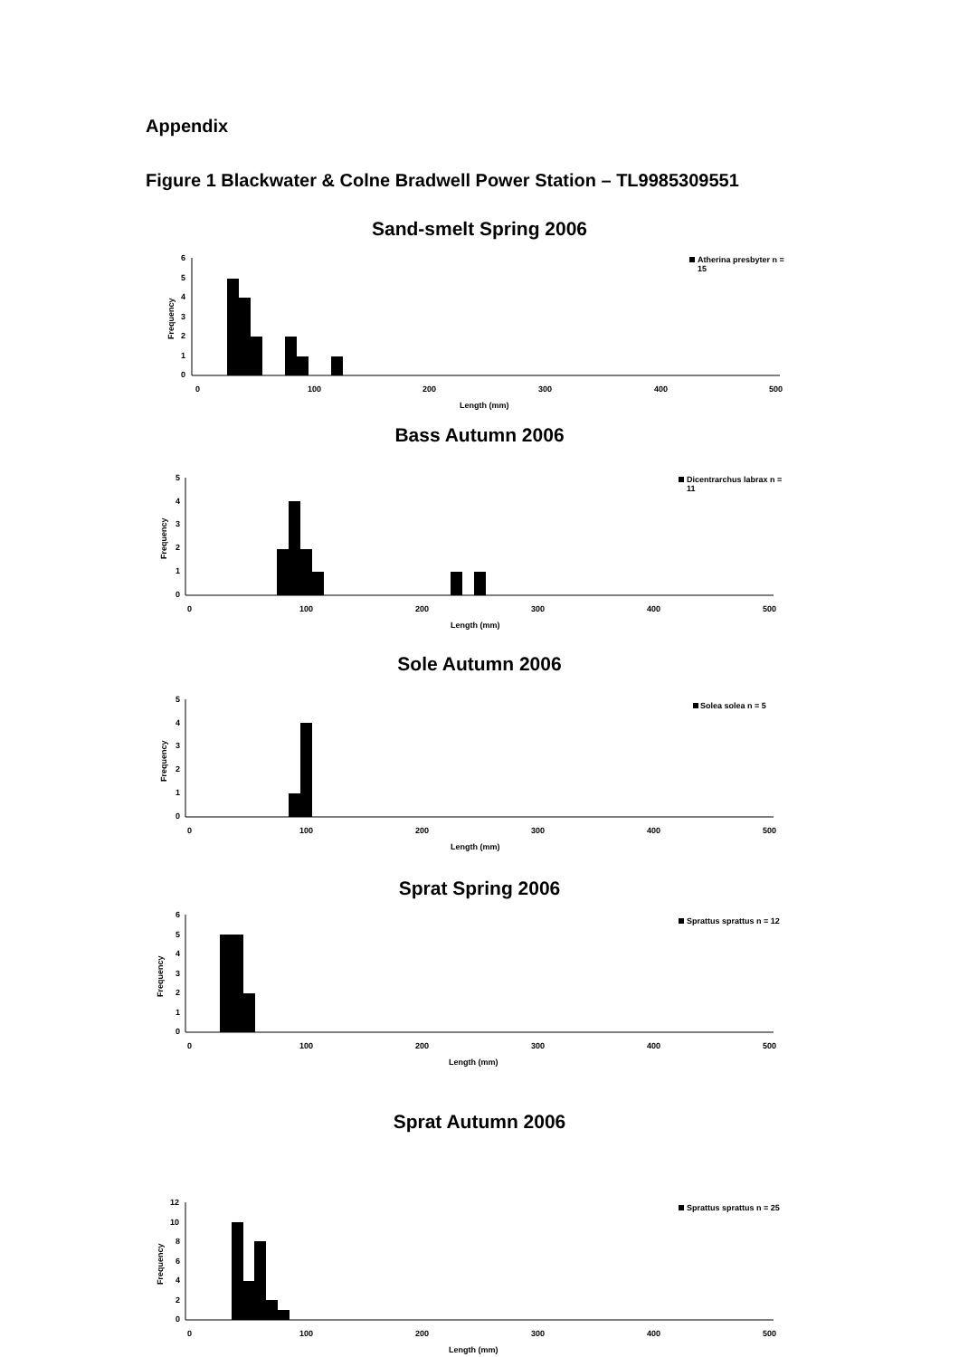Appendix
Figure 1 Blackwater & Colne Bradwell Power Station – TL9985309551
Sand-smelt Spring 2006
6
5
4
3
2
1
0
Frequency
0
100
200
300
400
500
Length (mm)
Atherina presbyter n =
15
Bass Autumn 2006
5
4
3
2
1
0
Frequency
0
100
200
300
400
500
Length (mm)
Dicentrarchus labrax n =
11
Sole Autumn 2006
5
4
3
2
1
0
Frequency
0
100
200
300
400
500
Length (mm)
Solea solea n = 5
Sprat Spring 2006
6
5
4
3
2
1
0
Frequency
0
100
200
300
400
500
Length (mm)
Sprattus sprattus n = 12
Sprat Autumn 2006
12
10
8
6
4
2
0
Frequency
0
100
200
300
400
500
Length (mm)
Sprattus sprattus n = 25